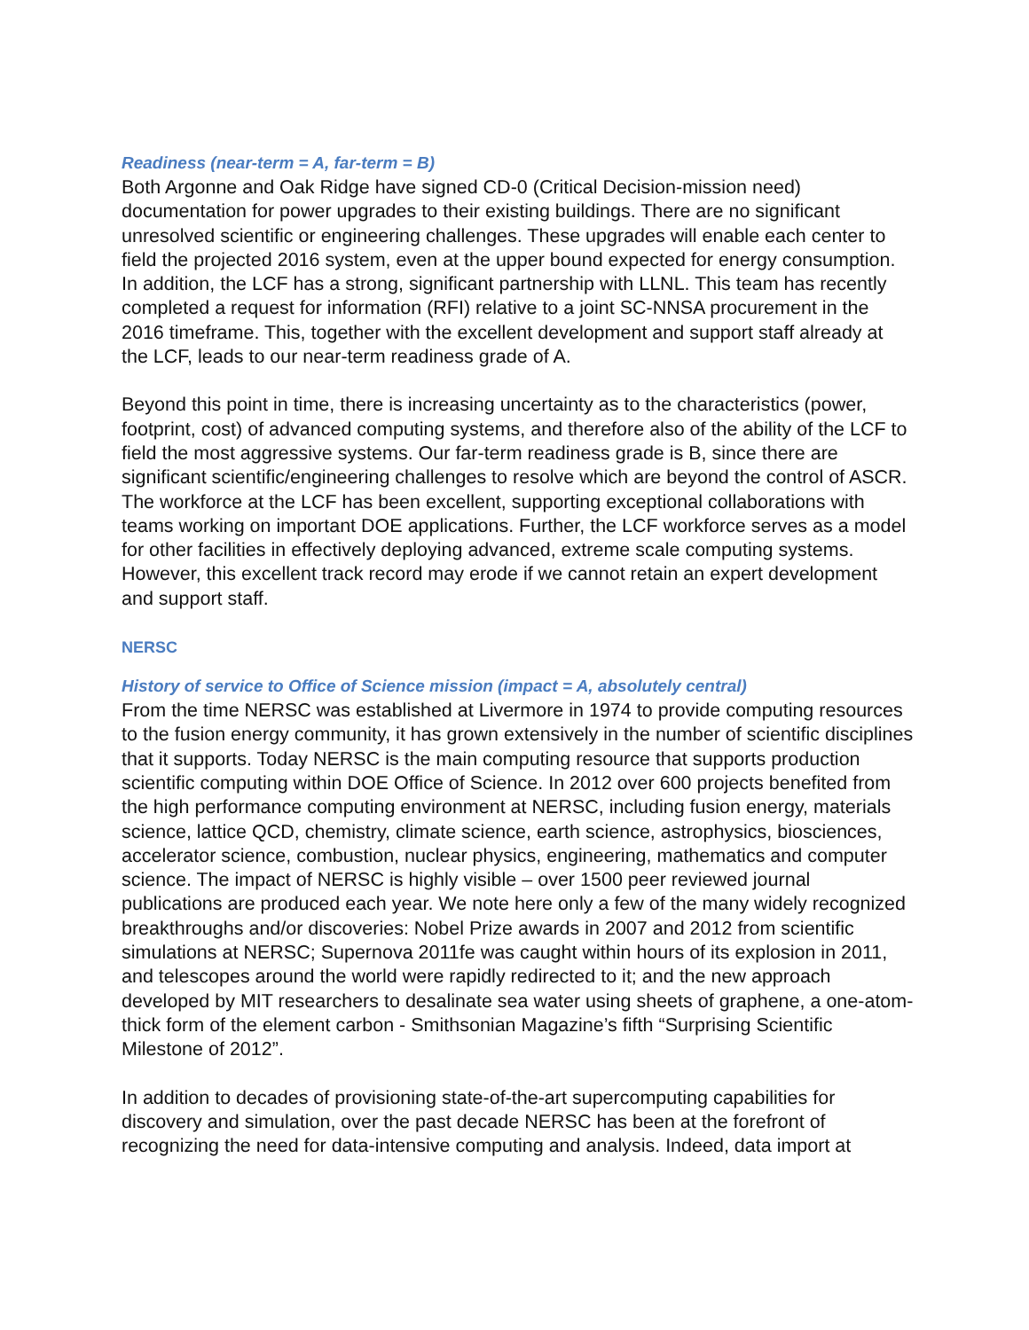Readiness (near-term = A, far-term = B)
Both Argonne and Oak Ridge have signed CD-0 (Critical Decision-mission need) documentation for power upgrades to their existing buildings. There are no significant unresolved scientific or engineering challenges. These upgrades will enable each center to field the projected 2016 system, even at the upper bound expected for energy consumption. In addition, the LCF has a strong, significant partnership with LLNL. This team has recently completed a request for information (RFI) relative to a joint SC-NNSA procurement in the 2016 timeframe. This, together with the excellent development and support staff already at the LCF, leads to our near-term readiness grade of A.
Beyond this point in time, there is increasing uncertainty as to the characteristics (power, footprint, cost) of advanced computing systems, and therefore also of the ability of the LCF to field the most aggressive systems. Our far-term readiness grade is B, since there are significant scientific/engineering challenges to resolve which are beyond the control of ASCR. The workforce at the LCF has been excellent, supporting exceptional collaborations with teams working on important DOE applications. Further, the LCF workforce serves as a model for other facilities in effectively deploying advanced, extreme scale computing systems. However, this excellent track record may erode if we cannot retain an expert development and support staff.
NERSC
History of service to Office of Science mission (impact = A, absolutely central)
From the time NERSC was established at Livermore in 1974 to provide computing resources to the fusion energy community, it has grown extensively in the number of scientific disciplines that it supports. Today NERSC is the main computing resource that supports production scientific computing within DOE Office of Science. In 2012 over 600 projects benefited from the high performance computing environment at NERSC, including fusion energy, materials science, lattice QCD, chemistry, climate science, earth science, astrophysics, biosciences, accelerator science, combustion, nuclear physics, engineering, mathematics and computer science. The impact of NERSC is highly visible – over 1500 peer reviewed journal publications are produced each year. We note here only a few of the many widely recognized breakthroughs and/or discoveries: Nobel Prize awards in 2007 and 2012 from scientific simulations at NERSC; Supernova 2011fe was caught within hours of its explosion in 2011, and telescopes around the world were rapidly redirected to it; and the new approach developed by MIT researchers to desalinate sea water using sheets of graphene, a one-atom-thick form of the element carbon - Smithsonian Magazine’s fifth “Surprising Scientific Milestone of 2012”.
In addition to decades of provisioning state-of-the-art supercomputing capabilities for discovery and simulation, over the past decade NERSC has been at the forefront of recognizing the need for data-intensive computing and analysis. Indeed, data import at